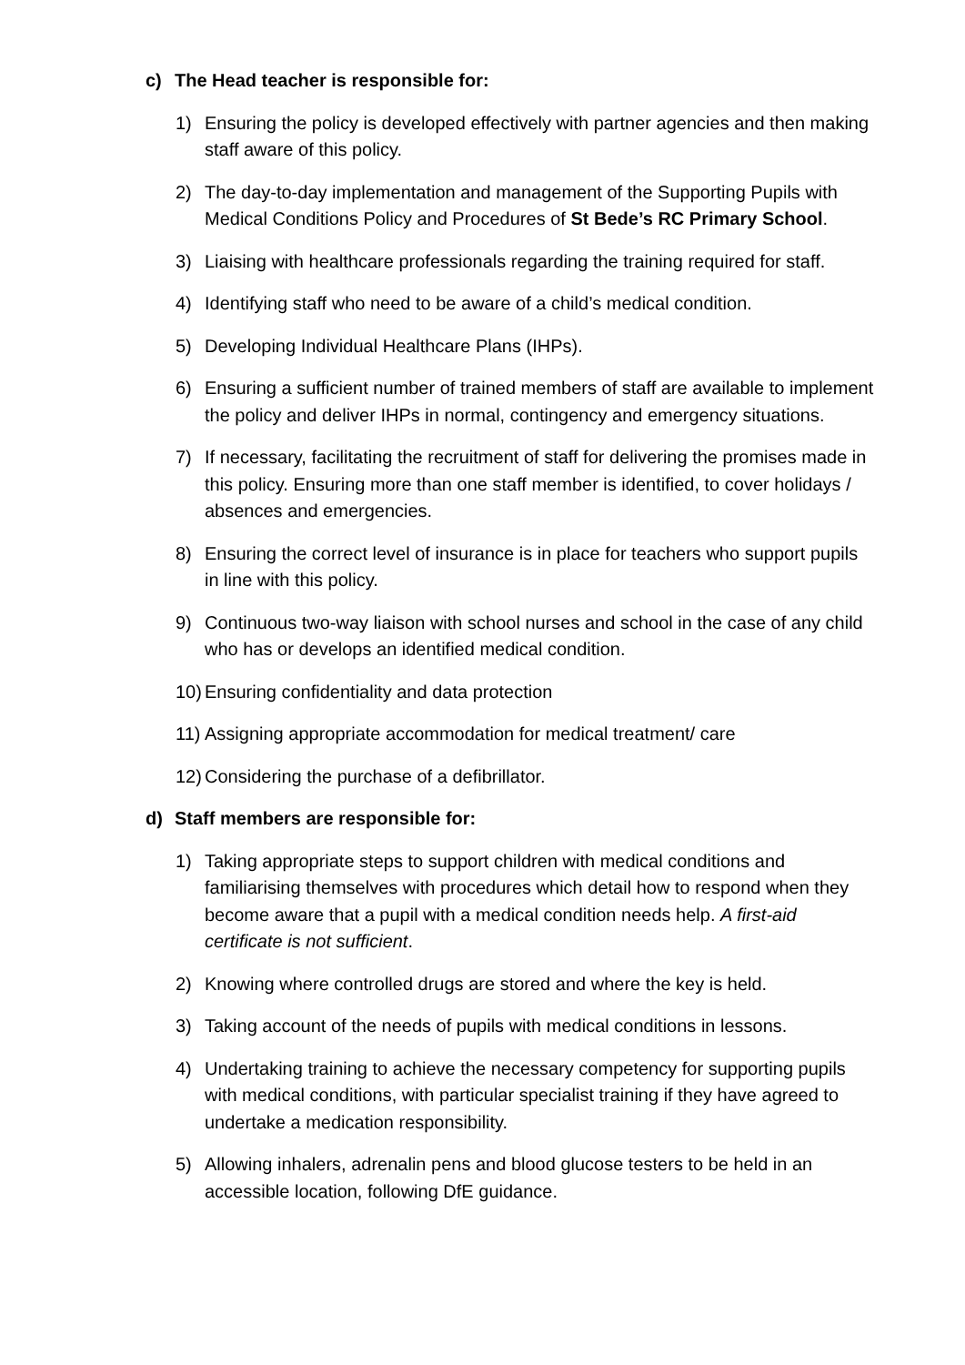c) The Head teacher is responsible for:
1) Ensuring the policy is developed effectively with partner agencies and then making staff aware of this policy.
2) The day-to-day implementation and management of the Supporting Pupils with Medical Conditions Policy and Procedures of St Bede’s RC Primary School.
3) Liaising with healthcare professionals regarding the training required for staff.
4) Identifying staff who need to be aware of a child’s medical condition.
5) Developing Individual Healthcare Plans (IHPs).
6) Ensuring a sufficient number of trained members of staff are available to implement the policy and deliver IHPs in normal, contingency and emergency situations.
7) If necessary, facilitating the recruitment of staff for delivering the promises made in this policy. Ensuring more than one staff member is identified, to cover holidays / absences and emergencies.
8) Ensuring the correct level of insurance is in place for teachers who support pupils in line with this policy.
9) Continuous two-way liaison with school nurses and school in the case of any child who has or develops an identified medical condition.
10) Ensuring confidentiality and data protection
11) Assigning appropriate accommodation for medical treatment/ care
12) Considering the purchase of a defibrillator.
d) Staff members are responsible for:
1) Taking appropriate steps to support children with medical conditions and familiarising themselves with procedures which detail how to respond when they become aware that a pupil with a medical condition needs help. A first-aid certificate is not sufficient.
2) Knowing where controlled drugs are stored and where the key is held.
3) Taking account of the needs of pupils with medical conditions in lessons.
4) Undertaking training to achieve the necessary competency for supporting pupils with medical conditions, with particular specialist training if they have agreed to undertake a medication responsibility.
5) Allowing inhalers, adrenalin pens and blood glucose testers to be held in an accessible location, following DfE guidance.